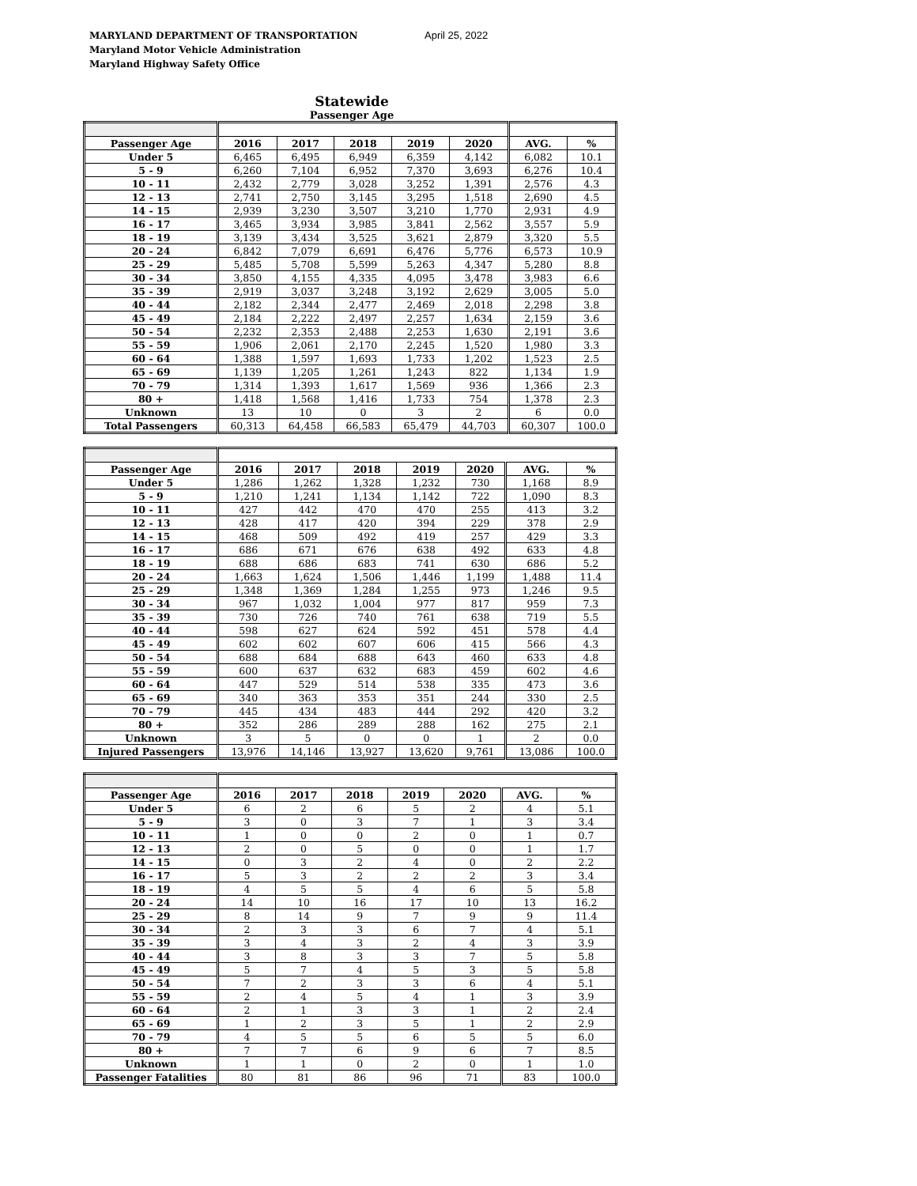MARYLAND DEPARTMENT OF TRANSPORTATION
Maryland Motor Vehicle Administration
Maryland Highway Safety Office
April 25, 2022
Statewide
Passenger Age
| Passenger Age | 2016 | 2017 | 2018 | 2019 | 2020 | AVG. | % |
| --- | --- | --- | --- | --- | --- | --- | --- |
| Under 5 | 6,465 | 6,495 | 6,949 | 6,359 | 4,142 | 6,082 | 10.1 |
| 5 - 9 | 6,260 | 7,104 | 6,952 | 7,370 | 3,693 | 6,276 | 10.4 |
| 10 - 11 | 2,432 | 2,779 | 3,028 | 3,252 | 1,391 | 2,576 | 4.3 |
| 12 - 13 | 2,741 | 2,750 | 3,145 | 3,295 | 1,518 | 2,690 | 4.5 |
| 14 - 15 | 2,939 | 3,230 | 3,507 | 3,210 | 1,770 | 2,931 | 4.9 |
| 16 - 17 | 3,465 | 3,934 | 3,985 | 3,841 | 2,562 | 3,557 | 5.9 |
| 18 - 19 | 3,139 | 3,434 | 3,525 | 3,621 | 2,879 | 3,320 | 5.5 |
| 20 - 24 | 6,842 | 7,079 | 6,691 | 6,476 | 5,776 | 6,573 | 10.9 |
| 25 - 29 | 5,485 | 5,708 | 5,599 | 5,263 | 4,347 | 5,280 | 8.8 |
| 30 - 34 | 3,850 | 4,155 | 4,335 | 4,095 | 3,478 | 3,983 | 6.6 |
| 35 - 39 | 2,919 | 3,037 | 3,248 | 3,192 | 2,629 | 3,005 | 5.0 |
| 40 - 44 | 2,182 | 2,344 | 2,477 | 2,469 | 2,018 | 2,298 | 3.8 |
| 45 - 49 | 2,184 | 2,222 | 2,497 | 2,257 | 1,634 | 2,159 | 3.6 |
| 50 - 54 | 2,232 | 2,353 | 2,488 | 2,253 | 1,630 | 2,191 | 3.6 |
| 55 - 59 | 1,906 | 2,061 | 2,170 | 2,245 | 1,520 | 1,980 | 3.3 |
| 60 - 64 | 1,388 | 1,597 | 1,693 | 1,733 | 1,202 | 1,523 | 2.5 |
| 65 - 69 | 1,139 | 1,205 | 1,261 | 1,243 | 822 | 1,134 | 1.9 |
| 70 - 79 | 1,314 | 1,393 | 1,617 | 1,569 | 936 | 1,366 | 2.3 |
| 80 + | 1,418 | 1,568 | 1,416 | 1,733 | 754 | 1,378 | 2.3 |
| Unknown | 13 | 10 | 0 | 3 | 2 | 6 | 0.0 |
| Total Passengers | 60,313 | 64,458 | 66,583 | 65,479 | 44,703 | 60,307 | 100.0 |
| Passenger Age | 2016 | 2017 | 2018 | 2019 | 2020 | AVG. | % |
| --- | --- | --- | --- | --- | --- | --- | --- |
| Under 5 | 1,286 | 1,262 | 1,328 | 1,232 | 730 | 1,168 | 8.9 |
| 5 - 9 | 1,210 | 1,241 | 1,134 | 1,142 | 722 | 1,090 | 8.3 |
| 10 - 11 | 427 | 442 | 470 | 470 | 255 | 413 | 3.2 |
| 12 - 13 | 428 | 417 | 420 | 394 | 229 | 378 | 2.9 |
| 14 - 15 | 468 | 509 | 492 | 419 | 257 | 429 | 3.3 |
| 16 - 17 | 686 | 671 | 676 | 638 | 492 | 633 | 4.8 |
| 18 - 19 | 688 | 686 | 683 | 741 | 630 | 686 | 5.2 |
| 20 - 24 | 1,663 | 1,624 | 1,506 | 1,446 | 1,199 | 1,488 | 11.4 |
| 25 - 29 | 1,348 | 1,369 | 1,284 | 1,255 | 973 | 1,246 | 9.5 |
| 30 - 34 | 967 | 1,032 | 1,004 | 977 | 817 | 959 | 7.3 |
| 35 - 39 | 730 | 726 | 740 | 761 | 638 | 719 | 5.5 |
| 40 - 44 | 598 | 627 | 624 | 592 | 451 | 578 | 4.4 |
| 45 - 49 | 602 | 602 | 607 | 606 | 415 | 566 | 4.3 |
| 50 - 54 | 688 | 684 | 688 | 643 | 460 | 633 | 4.8 |
| 55 - 59 | 600 | 637 | 632 | 683 | 459 | 602 | 4.6 |
| 60 - 64 | 447 | 529 | 514 | 538 | 335 | 473 | 3.6 |
| 65 - 69 | 340 | 363 | 353 | 351 | 244 | 330 | 2.5 |
| 70 - 79 | 445 | 434 | 483 | 444 | 292 | 420 | 3.2 |
| 80 + | 352 | 286 | 289 | 288 | 162 | 275 | 2.1 |
| Unknown | 3 | 5 | 0 | 0 | 1 | 2 | 0.0 |
| Injured Passengers | 13,976 | 14,146 | 13,927 | 13,620 | 9,761 | 13,086 | 100.0 |
| Passenger Age | 2016 | 2017 | 2018 | 2019 | 2020 | AVG. | % |
| --- | --- | --- | --- | --- | --- | --- | --- |
| Under 5 | 6 | 2 | 6 | 5 | 2 | 4 | 5.1 |
| 5 - 9 | 3 | 0 | 3 | 7 | 1 | 3 | 3.4 |
| 10 - 11 | 1 | 0 | 0 | 2 | 0 | 1 | 0.7 |
| 12 - 13 | 2 | 0 | 5 | 0 | 0 | 1 | 1.7 |
| 14 - 15 | 0 | 3 | 2 | 4 | 0 | 2 | 2.2 |
| 16 - 17 | 5 | 3 | 2 | 2 | 2 | 3 | 3.4 |
| 18 - 19 | 4 | 5 | 5 | 4 | 6 | 5 | 5.8 |
| 20 - 24 | 14 | 10 | 16 | 17 | 10 | 13 | 16.2 |
| 25 - 29 | 8 | 14 | 9 | 7 | 9 | 9 | 11.4 |
| 30 - 34 | 2 | 3 | 3 | 6 | 7 | 4 | 5.1 |
| 35 - 39 | 3 | 4 | 3 | 2 | 4 | 3 | 3.9 |
| 40 - 44 | 3 | 8 | 3 | 3 | 7 | 5 | 5.8 |
| 45 - 49 | 5 | 7 | 4 | 5 | 3 | 5 | 5.8 |
| 50 - 54 | 7 | 2 | 3 | 3 | 6 | 4 | 5.1 |
| 55 - 59 | 2 | 4 | 5 | 4 | 1 | 3 | 3.9 |
| 60 - 64 | 2 | 1 | 3 | 3 | 1 | 2 | 2.4 |
| 65 - 69 | 1 | 2 | 3 | 5 | 1 | 2 | 2.9 |
| 70 - 79 | 4 | 5 | 5 | 6 | 5 | 5 | 6.0 |
| 80 + | 7 | 7 | 6 | 9 | 6 | 7 | 8.5 |
| Unknown | 1 | 1 | 0 | 2 | 0 | 1 | 1.0 |
| Passenger Fatalities | 80 | 81 | 86 | 96 | 71 | 83 | 100.0 |